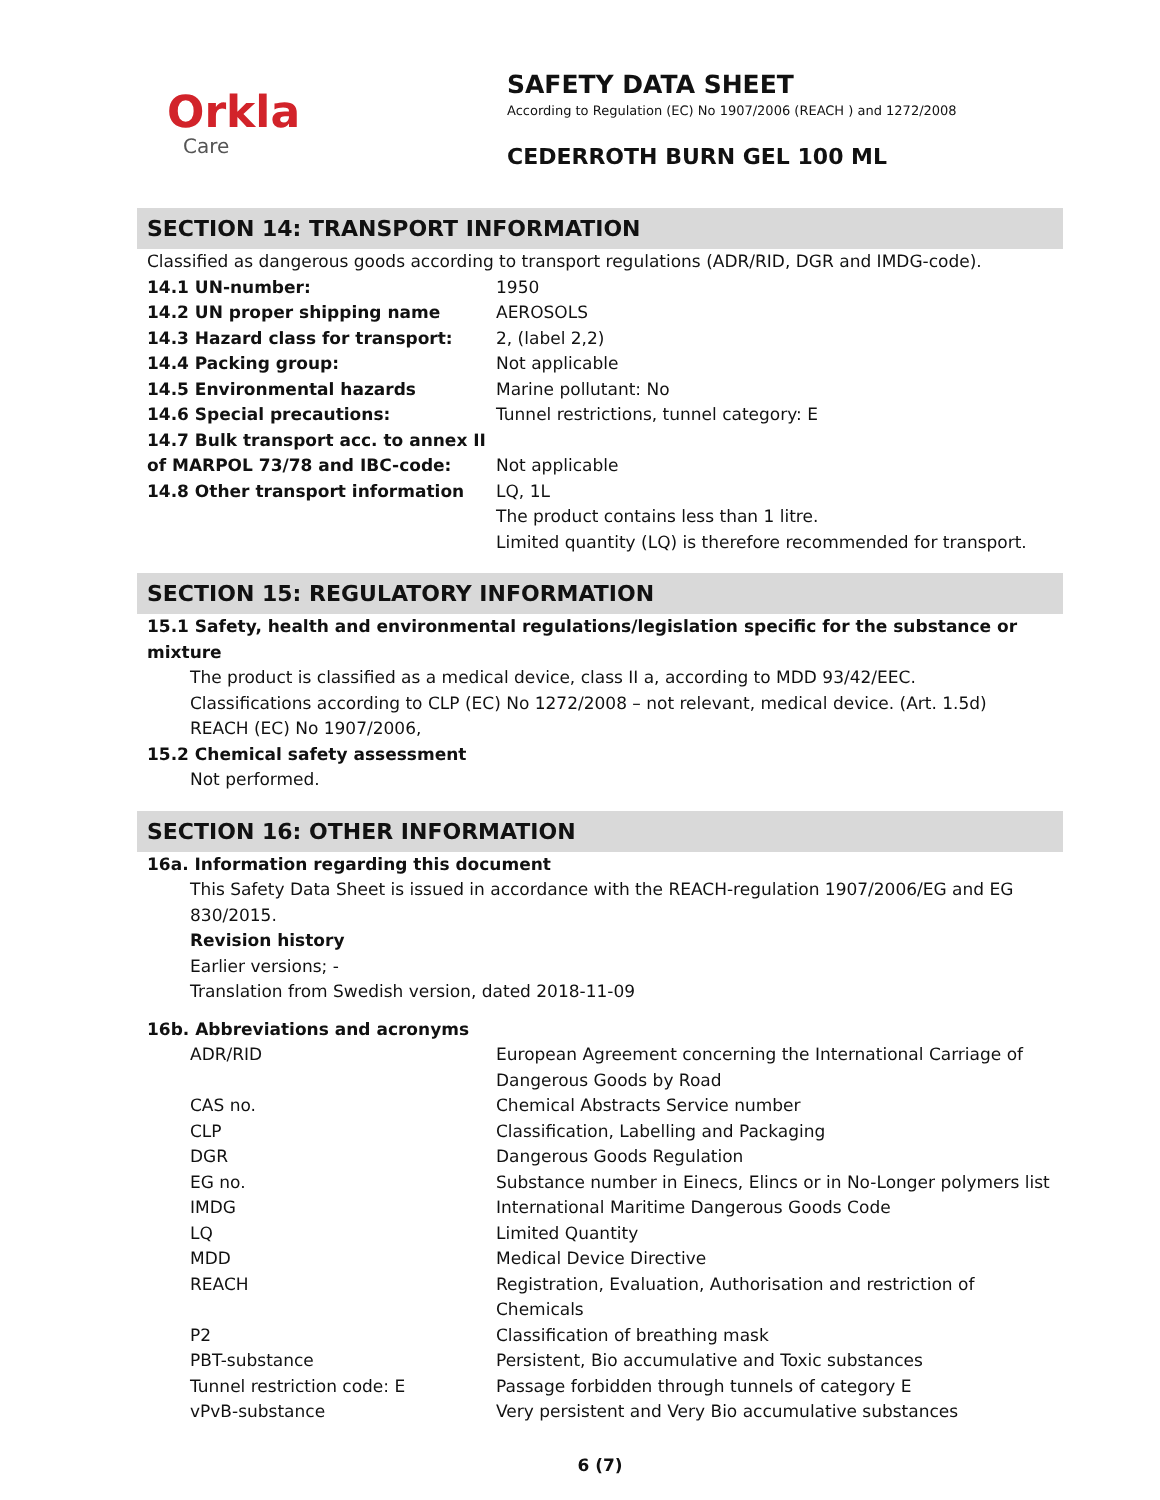Orkla
Care
SAFETY DATA SHEET
According to Regulation (EC) No 1907/2006 (REACH ) and 1272/2008
CEDERROTH BURN GEL 100 ML
SECTION 14: TRANSPORT INFORMATION
Classified as dangerous goods according to transport regulations (ADR/RID, DGR and IMDG-code).
| 14.1 UN-number: | 1950 |
| 14.2 UN proper shipping name | AEROSOLS |
| 14.3 Hazard class for transport: | 2, (label 2,2) |
| 14.4 Packing group: | Not applicable |
| 14.5 Environmental hazards | Marine pollutant: No |
| 14.6 Special precautions: | Tunnel restrictions, tunnel category: E |
| 14.7 Bulk transport acc. to annex II of MARPOL 73/78 and IBC-code: | Not applicable |
| 14.8 Other transport information | LQ, 1L The product contains less than 1 litre. Limited quantity (LQ) is therefore recommended for transport. |
SECTION 15: REGULATORY INFORMATION
15.1 Safety, health and environmental regulations/legislation specific for the substance or mixture
The product is classified as a medical device, class II a, according to MDD 93/42/EEC.
Classifications according to CLP (EC) No 1272/2008 – not relevant, medical device. (Art. 1.5d)
REACH (EC) No 1907/2006,
15.2 Chemical safety assessment
Not performed.
SECTION 16: OTHER INFORMATION
16a. Information regarding this document
This Safety Data Sheet is issued in accordance with the REACH-regulation 1907/2006/EG and EG 830/2015.
Revision history
Earlier versions; -
Translation from Swedish version, dated 2018-11-09
16b. Abbreviations and acronyms
| ADR/RID | European Agreement concerning the International Carriage of Dangerous Goods by Road |
| CAS no. | Chemical Abstracts Service number |
| CLP | Classification, Labelling and Packaging |
| DGR | Dangerous Goods Regulation |
| EG no. | Substance number in Einecs, Elincs or in No-Longer polymers list |
| IMDG | International Maritime Dangerous Goods Code |
| LQ | Limited Quantity |
| MDD | Medical Device Directive |
| REACH | Registration, Evaluation, Authorisation and restriction of Chemicals |
| P2 | Classification of breathing mask |
| PBT-substance | Persistent, Bio accumulative and Toxic substances |
| Tunnel restriction code: E | Passage forbidden through tunnels of category E |
| vPvB-substance | Very persistent and Very Bio accumulative substances |
6 (7)